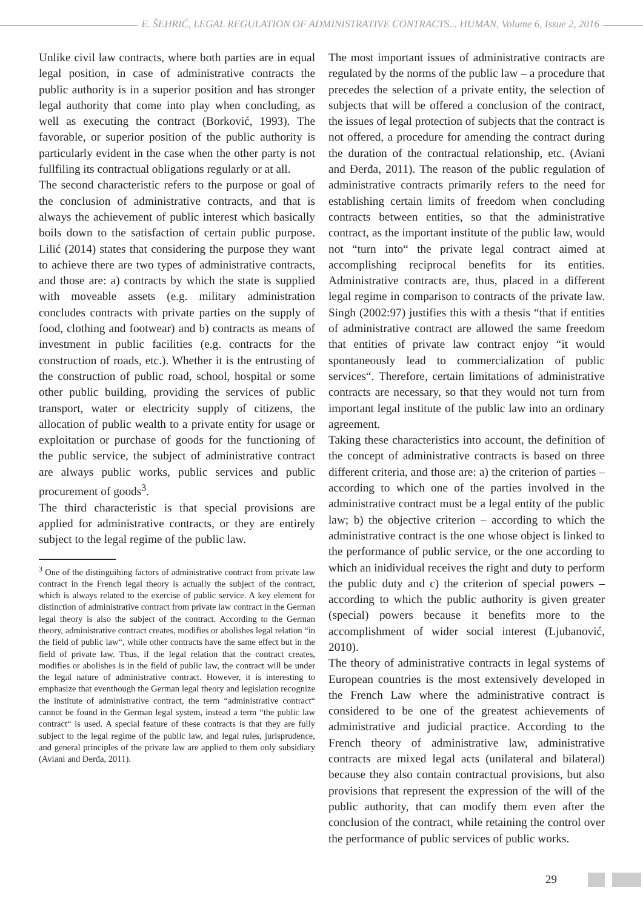E. ŠEHRIĆ, LEGAL REGULATION OF ADMINISTRATIVE CONTRACTS... HUMAN, Volume 6, Issue 2, 2016
Unlike civil law contracts, where both parties are in equal legal position, in case of administrative contracts the public authority is in a superior position and has stronger legal authority that come into play when concluding, as well as executing the contract (Borković, 1993). The favorable, or superior position of the public authority is particularly evident in the case when the other party is not fullfiling its contractual obligations regularly or at all.
The second characteristic refers to the purpose or goal of the conclusion of administrative contracts, and that is always the achievement of public interest which basically boils down to the satisfaction of certain public purpose. Lilić (2014) states that considering the purpose they want to achieve there are two types of administrative contracts, and those are: a) contracts by which the state is supplied with moveable assets (e.g. military administration concludes contracts with private parties on the supply of food, clothing and footwear) and b) contracts as means of investment in public facilities (e.g. contracts for the construction of roads, etc.). Whether it is the entrusting of the construction of public road, school, hospital or some other public building, providing the services of public transport, water or electricity supply of citizens, the allocation of public wealth to a private entity for usage or exploitation or purchase of goods for the functioning of the public service, the subject of administrative contract are always public works, public services and public procurement of goods<sup>3</sup>.
The third characteristic is that special provisions are applied for administrative contracts, or they are entirely subject to the legal regime of the public law.
<sup>3</sup> One of the distinguihing factors of administrative contract from private law contract in the French legal theory is actually the subject of the contract, which is always related to the exercise of public service. A key element for distinction of administrative contract from private law contract in the German legal theory is also the subject of the contract. According to the German theory, administrative contract creates, modifies or abolishes legal relation “in the field of public law“, while other contracts have the same effect but in the field of private law. Thus, if the legal relation that the contract creates, modifies or abolishes is in the field of public law, the contract will be under the legal nature of administrative contract. However, it is interesting to emphasize that eventhough the German legal theory and legislation recognize the institute of administrative contract, the term “administrative contract“ cannot be found in the German legal system, instead a term “the public law contract“ is used. A special feature of these contracts is that they are fully subject to the legal regime of the public law, and legal rules, jurisprudence, and general principles of the private law are applied to them only subsidiary (Aviani and Đerđa, 2011).
The most important issues of administrative contracts are regulated by the norms of the public law – a procedure that precedes the selection of a private entity, the selection of subjects that will be offered a conclusion of the contract, the issues of legal protection of subjects that the contract is not offered, a procedure for amending the contract during the duration of the contractual relationship, etc. (Aviani and Đerđa, 2011). The reason of the public regulation of administrative contracts primarily refers to the need for establishing certain limits of freedom when concluding contracts between entities, so that the administrative contract, as the important institute of the public law, would not “turn into“ the private legal contract aimed at accomplishing reciprocal benefits for its entities. Administrative contracts are, thus, placed in a different legal regime in comparison to contracts of the private law. Singh (2002:97) justifies this with a thesis “that if entities of administrative contract are allowed the same freedom that entities of private law contract enjoy “it would spontaneously lead to commercialization of public services“. Therefore, certain limitations of administrative contracts are necessary, so that they would not turn from important legal institute of the public law into an ordinary agreement.
Taking these characteristics into account, the definition of the concept of administrative contracts is based on three different criteria, and those are: a) the criterion of parties – according to which one of the parties involved in the administrative contract must be a legal entity of the public law; b) the objective criterion – according to which the administrative contract is the one whose object is linked to the performance of public service, or the one according to which an inidividual receives the right and duty to perform the public duty and c) the criterion of special powers – according to which the public authority is given greater (special) powers because it benefits more to the accomplishment of wider social interest (Ljubanović, 2010).
The theory of administrative contracts in legal systems of European countries is the most extensively developed in the French Law where the administrative contract is considered to be one of the greatest achievements of administrative and judicial practice. According to the French theory of administrative law, administrative contracts are mixed legal acts (unilateral and bilateral) because they also contain contractual provisions, but also provisions that represent the expression of the will of the public authority, that can modify them even after the conclusion of the contract, while retaining the control over the performance of public services of public works.
29